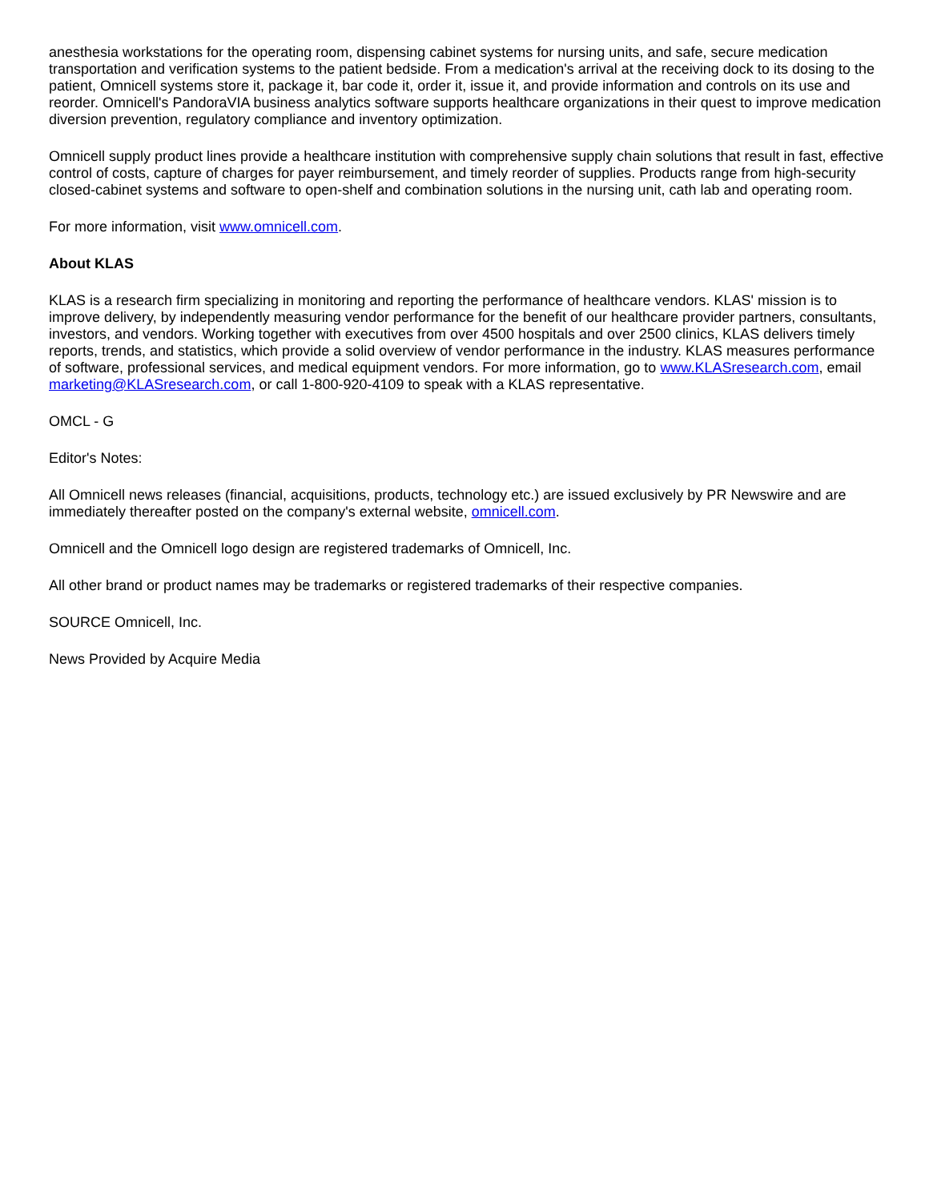anesthesia workstations for the operating room, dispensing cabinet systems for nursing units, and safe, secure medication transportation and verification systems to the patient bedside. From a medication's arrival at the receiving dock to its dosing to the patient, Omnicell systems store it, package it, bar code it, order it, issue it, and provide information and controls on its use and reorder. Omnicell's PandoraVIA business analytics software supports healthcare organizations in their quest to improve medication diversion prevention, regulatory compliance and inventory optimization.
Omnicell supply product lines provide a healthcare institution with comprehensive supply chain solutions that result in fast, effective control of costs, capture of charges for payer reimbursement, and timely reorder of supplies. Products range from high-security closed-cabinet systems and software to open-shelf and combination solutions in the nursing unit, cath lab and operating room.
For more information, visit www.omnicell.com.
About KLAS
KLAS is a research firm specializing in monitoring and reporting the performance of healthcare vendors. KLAS' mission is to improve delivery, by independently measuring vendor performance for the benefit of our healthcare provider partners, consultants, investors, and vendors. Working together with executives from over 4500 hospitals and over 2500 clinics, KLAS delivers timely reports, trends, and statistics, which provide a solid overview of vendor performance in the industry. KLAS measures performance of software, professional services, and medical equipment vendors. For more information, go to www.KLASresearch.com, email marketing@KLASresearch.com, or call 1-800-920-4109 to speak with a KLAS representative.
OMCL - G
Editor's Notes:
All Omnicell news releases (financial, acquisitions, products, technology etc.) are issued exclusively by PR Newswire and are immediately thereafter posted on the company's external website, omnicell.com.
Omnicell and the Omnicell logo design are registered trademarks of Omnicell, Inc.
All other brand or product names may be trademarks or registered trademarks of their respective companies.
SOURCE Omnicell, Inc.
News Provided by Acquire Media